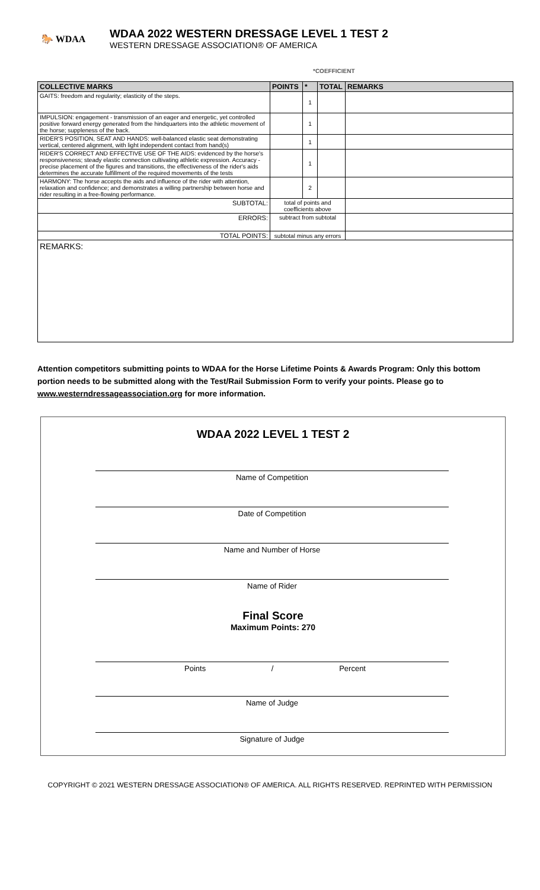🐎 WDAA
WDAA 2022 WESTERN DRESSAGE LEVEL 1 TEST 2
WESTERN DRESSAGE ASSOCIATION® OF AMERICA
*COEFFICIENT
| COLLECTIVE MARKS | POINTS | * | TOTAL | REMARKS |
| --- | --- | --- | --- | --- |
| GAITS: freedom and regularity; elasticity of the steps. | | 1 | | |
| IMPULSION: engagement - transmission of an eager and energetic, yet controlled positive forward energy generated from the hindquarters into the athletic movement of the horse; suppleness of the back. | | 1 | | |
| RIDER'S POSITION, SEAT AND HANDS: well-balanced elastic seat demonstrating vertical, centered alignment, with light independent contact from hand(s) | | 1 | | |
| RIDER'S CORRECT AND EFFECTIVE USE OF THE AIDS: evidenced by the horse's responsiveness; steady elastic connection cultivating athletic expression. Accuracy - precise placement of the figures and transitions, the effectiveness of the rider's aids determines the accurate fulfillment of the required movements of the tests | | 1 | | |
| HARMONY: The horse accepts the aids and influence of the rider with attention, relaxation and confidence; and demonstrates a willing partnership between horse and rider resulting in a free-flowing performance. | | 2 | | |
| SUBTOTAL: | total of points and coefficients above | | | |
| ERRORS: | subtract from subtotal | | | |
| TOTAL POINTS: | subtotal minus any errors | | | |
REMARKS:
Attention competitors submitting points to WDAA for the Horse Lifetime Points & Awards Program: Only this bottom portion needs to be submitted along with the Test/Rail Submission Form to verify your points. Please go to www.westerndressageassociation.org for more information.
WDAA 2022 LEVEL 1 TEST 2
Name of Competition
Date of Competition
Name and Number of Horse
Name of Rider
Final Score
Maximum Points: 270
Points / Percent
Name of Judge
Signature of Judge
COPYRIGHT © 2021 WESTERN DRESSAGE ASSOCIATION® OF AMERICA. ALL RIGHTS RESERVED. REPRINTED WITH PERMISSION